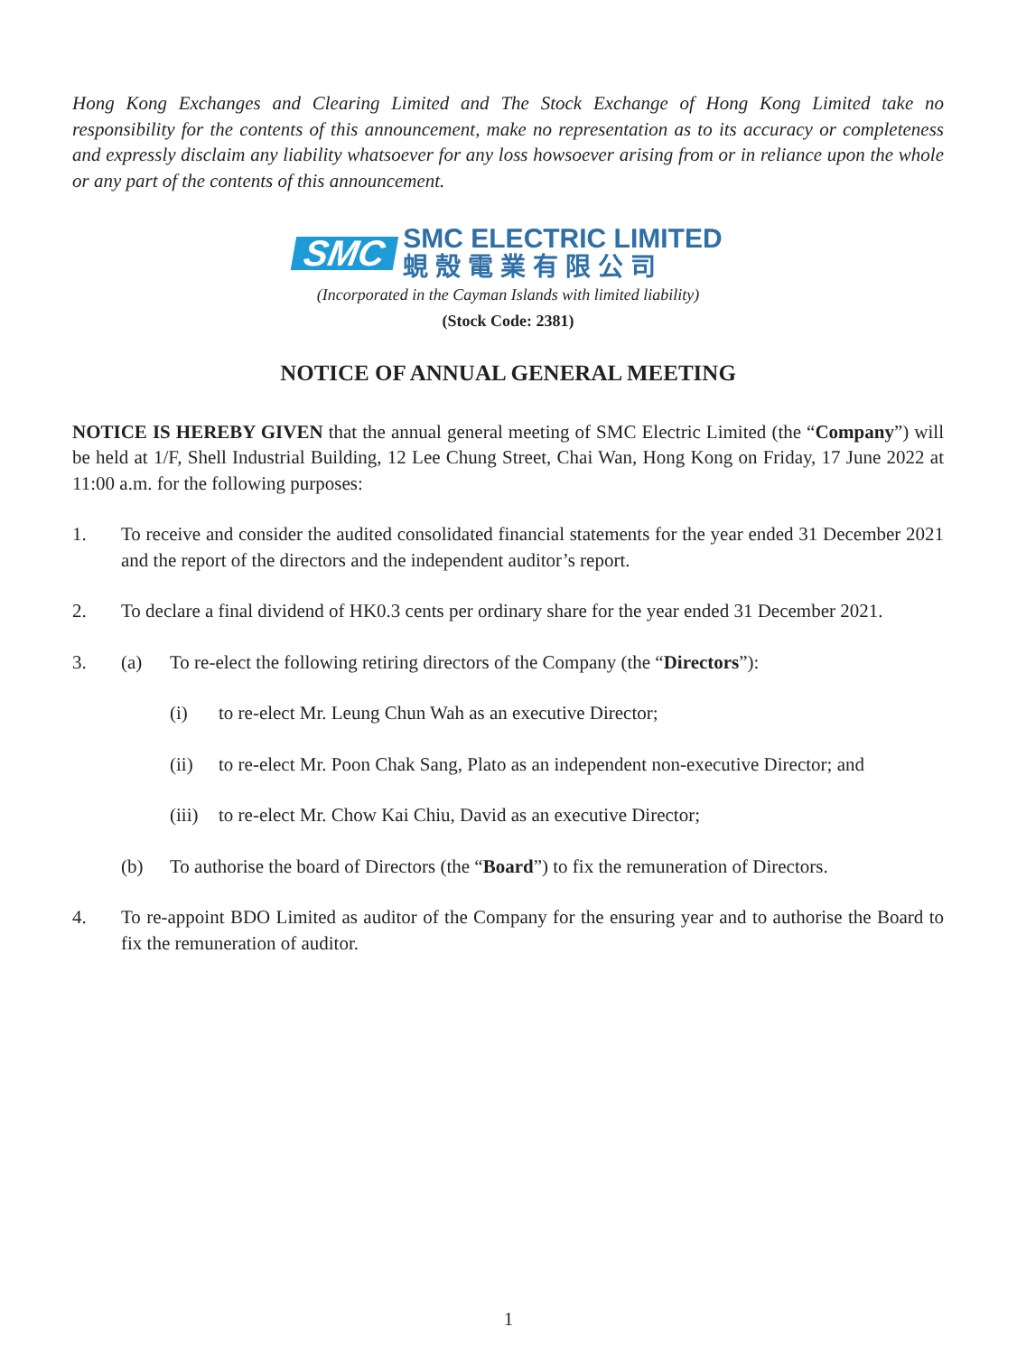Hong Kong Exchanges and Clearing Limited and The Stock Exchange of Hong Kong Limited take no responsibility for the contents of this announcement, make no representation as to its accuracy or completeness and expressly disclaim any liability whatsoever for any loss howsoever arising from or in reliance upon the whole or any part of the contents of this announcement.
SMC
SMC ELECTRIC LIMITED
蜆殼電業有限公司
(Incorporated in the Cayman Islands with limited liability)
(Stock Code: 2381)
NOTICE OF ANNUAL GENERAL MEETING
NOTICE IS HEREBY GIVEN that the annual general meeting of SMC Electric Limited (the “Company”) will be held at 1/F, Shell Industrial Building, 12 Lee Chung Street, Chai Wan, Hong Kong on Friday, 17 June 2022 at 11:00 a.m. for the following purposes:
1. To receive and consider the audited consolidated financial statements for the year ended 31 December 2021 and the report of the directors and the independent auditor’s report.
2. To declare a final dividend of HK0.3 cents per ordinary share for the year ended 31 December 2021.
3. (a) To re-elect the following retiring directors of the Company (the “Directors”):
(i) to re-elect Mr. Leung Chun Wah as an executive Director;
(ii) to re-elect Mr. Poon Chak Sang, Plato as an independent non-executive Director; and
(iii)
to re-elect Mr. Chow Kai Chiu, David as an executive Director;
(b) To authorise the board of Directors (the “Board”) to fix the remuneration of Directors.
4. To re-appoint BDO Limited as auditor of the Company for the ensuring year and to authorise the Board to fix the remuneration of auditor.
1